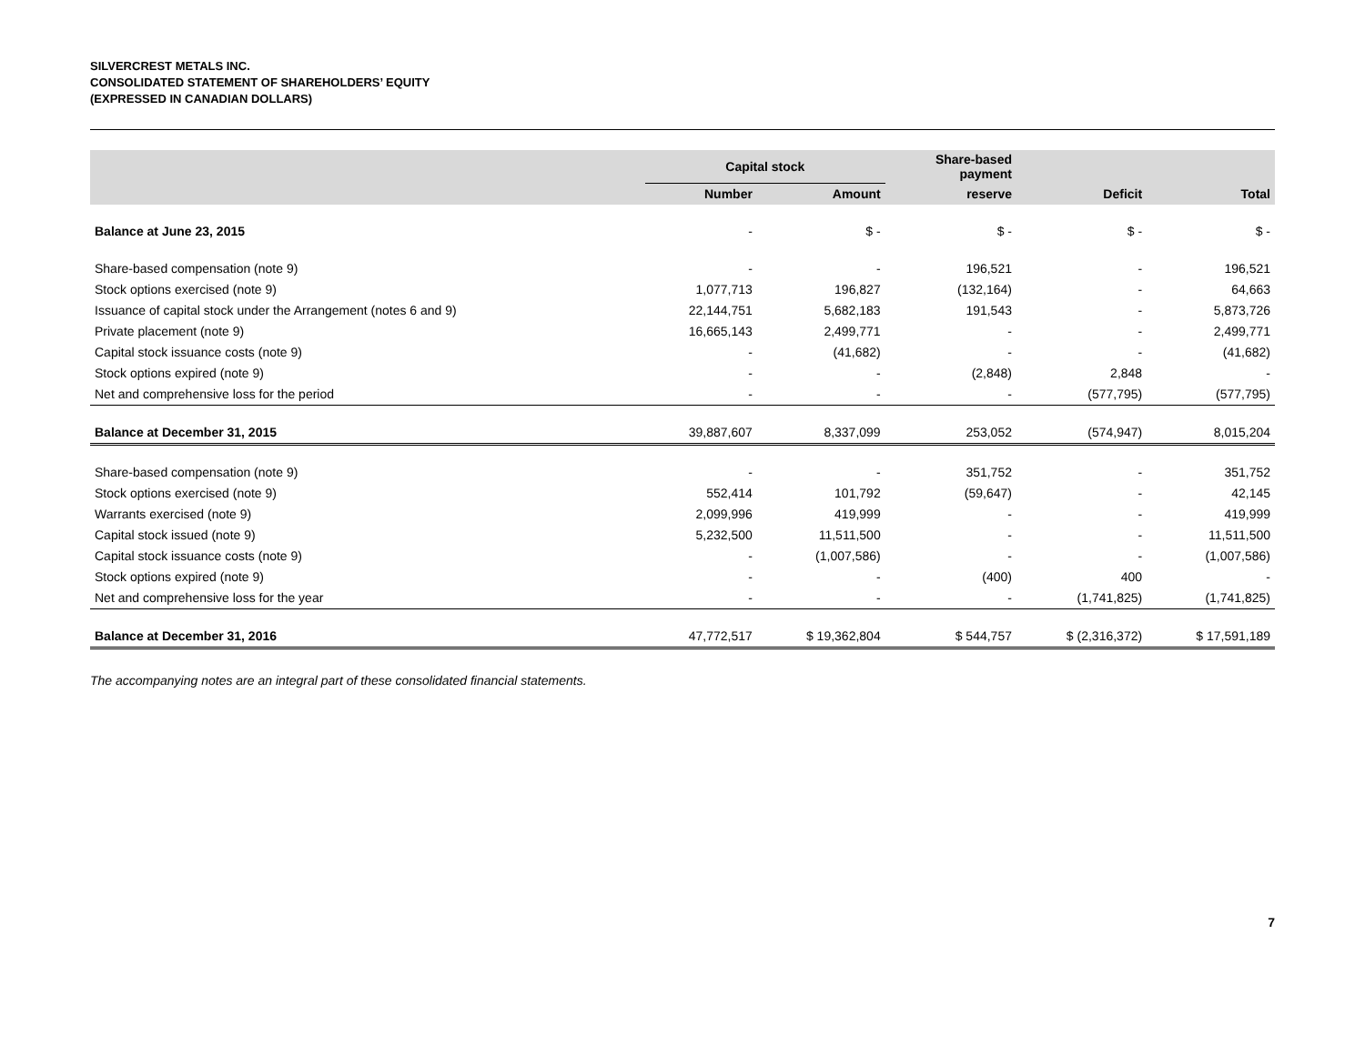SILVERCREST METALS INC.
CONSOLIDATED STATEMENT OF SHAREHOLDERS’ EQUITY
(EXPRESSED IN CANADIAN DOLLARS)
| | Capital stock | | Share-based payment | | |
| --- | --- | --- | --- | --- | --- |
| | Number | Amount | reserve | Deficit | Total |
| Balance at June 23, 2015 | - | $ - | $ - | $ - | $ - |
| Share-based compensation (note 9) | - | - | 196,521 | - | 196,521 |
| Stock options exercised (note 9) | 1,077,713 | 196,827 | (132,164) | - | 64,663 |
| Issuance of capital stock under the Arrangement (notes 6 and 9) | 22,144,751 | 5,682,183 | 191,543 | - | 5,873,726 |
| Private placement (note 9) | 16,665,143 | 2,499,771 | - | - | 2,499,771 |
| Capital stock issuance costs (note 9) | - | (41,682) | - | - | (41,682) |
| Stock options expired (note 9) | - | - | (2,848) | 2,848 | - |
| Net and comprehensive loss for the period | - | - | - | (577,795) | (577,795) |
| Balance at December 31, 2015 | 39,887,607 | 8,337,099 | 253,052 | (574,947) | 8,015,204 |
| Share-based compensation (note 9) | - | - | 351,752 | - | 351,752 |
| Stock options exercised (note 9) | 552,414 | 101,792 | (59,647) | - | 42,145 |
| Warrants exercised (note 9) | 2,099,996 | 419,999 | - | - | 419,999 |
| Capital stock issued (note 9) | 5,232,500 | 11,511,500 | - | - | 11,511,500 |
| Capital stock issuance costs (note 9) | - | (1,007,586) | - | - | (1,007,586) |
| Stock options expired (note 9) | - | - | (400) | 400 | - |
| Net and comprehensive loss for the year | - | - | - | (1,741,825) | (1,741,825) |
| Balance at December 31, 2016 | 47,772,517 | $ 19,362,804 | $ 544,757 | $ (2,316,372) | $ 17,591,189 |
The accompanying notes are an integral part of these consolidated financial statements.
7